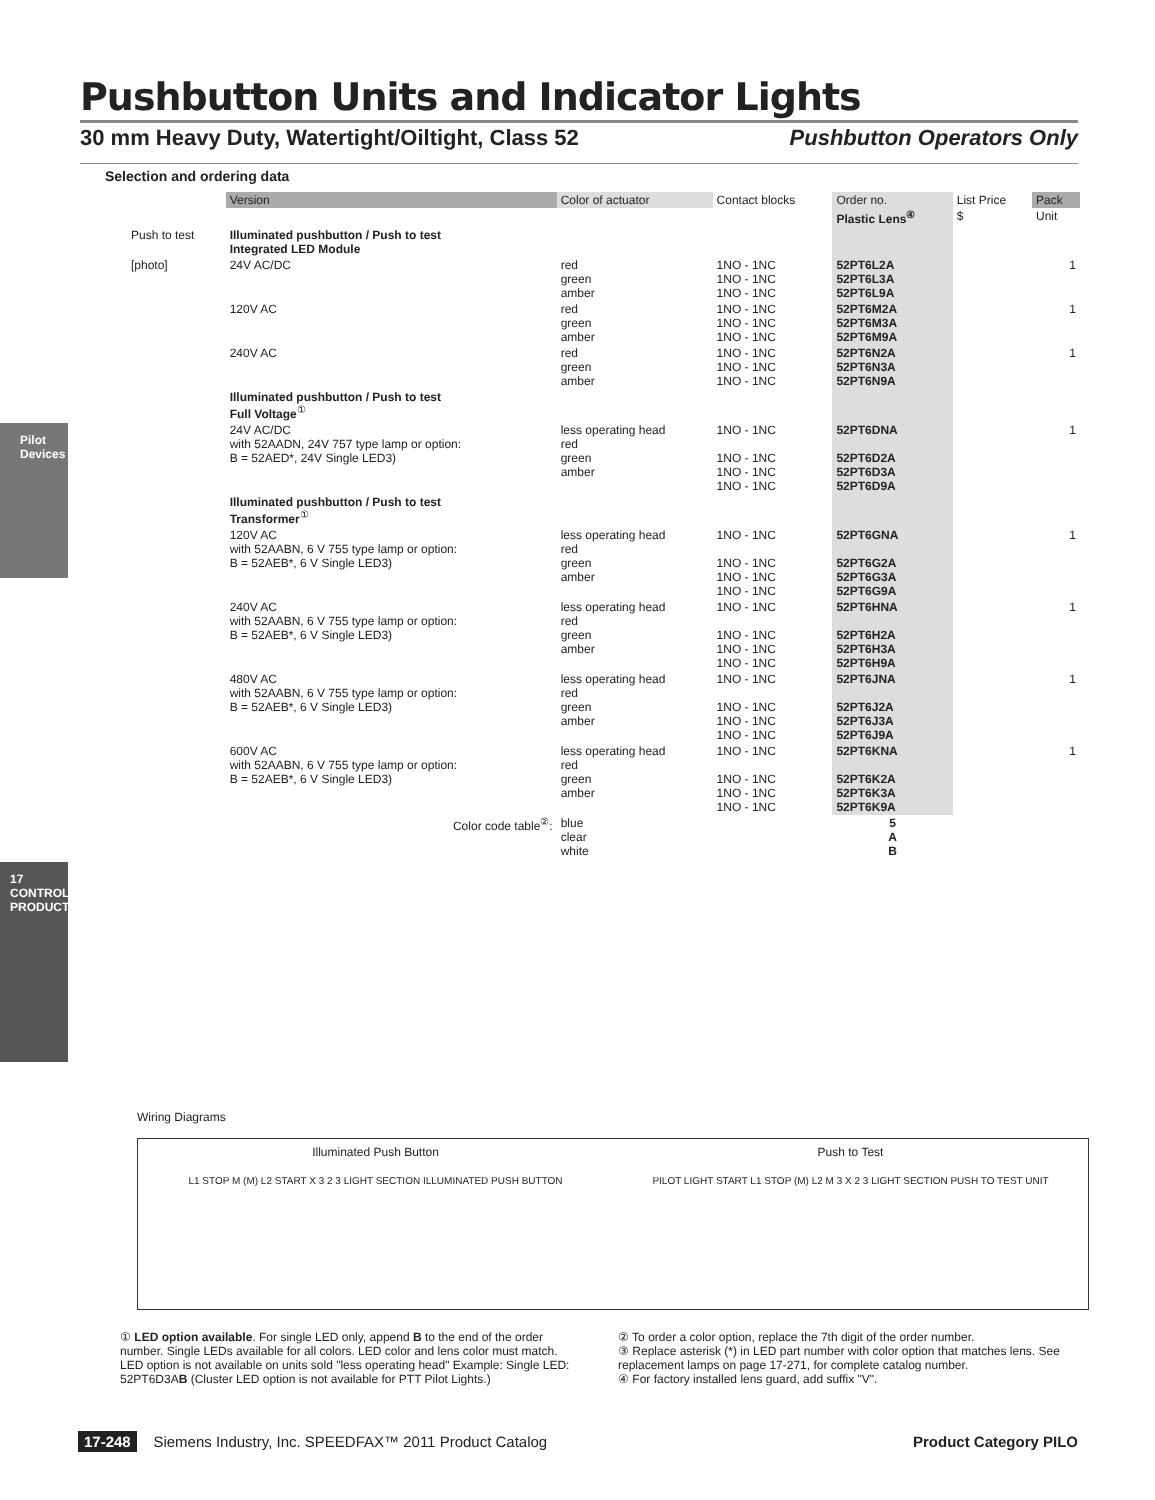Pilot Devices
17
CONTROL PRODUCTS
Pushbutton Units and Indicator Lights
30 mm Heavy Duty, Watertight/Oiltight, Class 52 Pushbutton Operators Only
Selection and ordering data
| | Version | Color of actuator | Contact blocks | Order no. | List Price | Pack |
| --- | --- | --- | --- | --- | --- | --- |
| | | | | Plastic Lens<sup>④</sup> | $ | Unit |
| Push to test | Illuminated pushbutton / Push to test Integrated LED Module | | | | | |
| [photo] | 24V AC/DC | red green amber | 1NO - 1NC 1NO - 1NC 1NO - 1NC | 52PT6L2A 52PT6L3A 52PT6L9A | | 1 |
| | 120V AC | red green amber | 1NO - 1NC 1NO - 1NC 1NO - 1NC | 52PT6M2A 52PT6M3A 52PT6M9A | | 1 |
| | 240V AC | red green amber | 1NO - 1NC 1NO - 1NC 1NO - 1NC | 52PT6N2A 52PT6N3A 52PT6N9A | | 1 |
| | Illuminated pushbutton / Push to test Full Voltage<sup>①</sup> | | | | | |
| | 24V AC/DC with 52AADN, 24V 757 type lamp or option: B = 52AED*, 24V Single LED3) | less operating head red green amber | 1NO - 1NC 1NO - 1NC 1NO - 1NC 1NO - 1NC | 52PT6DNA 52PT6D2A 52PT6D3A 52PT6D9A | | 1 |
| | Illuminated pushbutton / Push to test Transformer<sup>①</sup> | | | | | |
| | 120V AC with 52AABN, 6 V 755 type lamp or option: B = 52AEB*, 6 V Single LED3) | less operating head red green amber | 1NO - 1NC 1NO - 1NC 1NO - 1NC 1NO - 1NC | 52PT6GNA 52PT6G2A 52PT6G3A 52PT6G9A | | 1 |
| | 240V AC with 52AABN, 6 V 755 type lamp or option: B = 52AEB*, 6 V Single LED3) | less operating head red green amber | 1NO - 1NC 1NO - 1NC 1NO - 1NC 1NO - 1NC | 52PT6HNA 52PT6H2A 52PT6H3A 52PT6H9A | | 1 |
| | 480V AC with 52AABN, 6 V 755 type lamp or option: B = 52AEB*, 6 V Single LED3) | less operating head red green amber | 1NO - 1NC 1NO - 1NC 1NO - 1NC 1NO - 1NC | 52PT6JNA 52PT6J2A 52PT6J3A 52PT6J9A | | 1 |
| | 600V AC with 52AABN, 6 V 755 type lamp or option: B = 52AEB*, 6 V Single LED3) | less operating head red green amber | 1NO - 1NC 1NO - 1NC 1NO - 1NC 1NO - 1NC | 52PT6KNA 52PT6K2A 52PT6K3A 52PT6K9A | | 1 |
| | Color code table<sup>②</sup>: | blue clear white | | 5 A B | | |
Wiring Diagrams
Illuminated Push Button
L1 STOP M (M) L2 START X 3 2 3 LIGHT SECTION ILLUMINATED PUSH BUTTON
Push to Test
PILOT LIGHT START L1 STOP (M) L2 M 3 X 2 3 LIGHT SECTION PUSH TO TEST UNIT
① LED option available. For single LED only, append B to the end of the order number. Single LEDs available for all colors. LED color and lens color must match. LED option is not available on units sold "less operating head" Example: Single LED: 52PT6D3AB (Cluster LED option is not available for PTT Pilot Lights.)
② To order a color option, replace the 7th digit of the order number.
③ Replace asterisk (*) in LED part number with color option that matches lens. See replacement lamps on page 17-271, for complete catalog number.
④ For factory installed lens guard, add suffix "V".
17-248 Siemens Industry, Inc. SPEEDFAX™ 2011 Product Catalog Product Category PILO